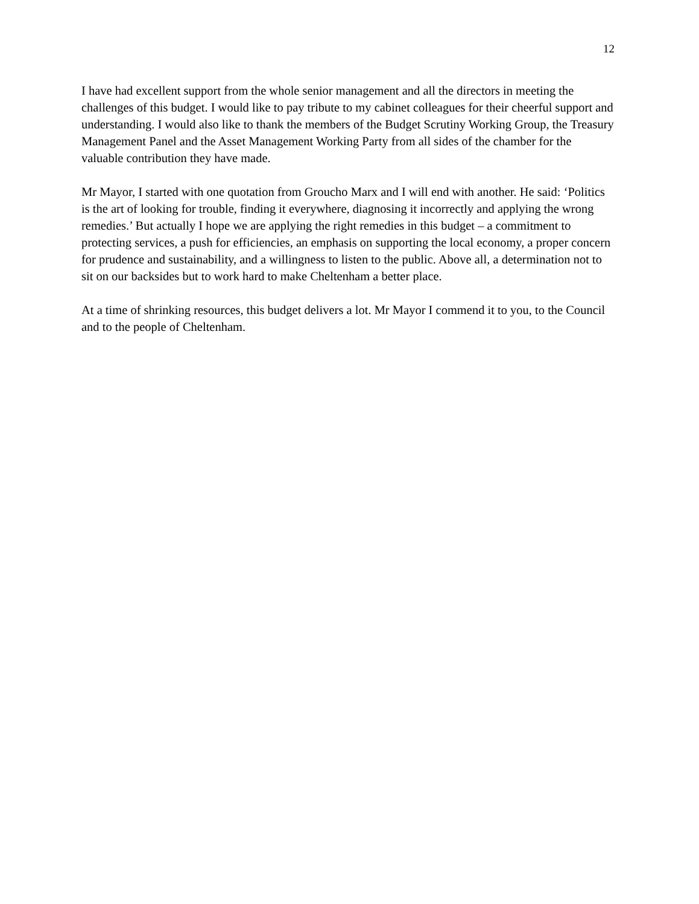12
I have had excellent support from the whole senior management and all the directors in meeting the challenges of this budget. I would like to pay tribute to my cabinet colleagues for their cheerful support and understanding. I would also like to thank the members of the Budget Scrutiny Working Group, the Treasury Management Panel and the Asset Management Working Party from all sides of the chamber for the valuable contribution they have made.
Mr Mayor, I started with one quotation from Groucho Marx and I will end with another. He said: ‘Politics is the art of looking for trouble, finding it everywhere, diagnosing it incorrectly and applying the wrong remedies.’ But actually I hope we are applying the right remedies in this budget – a commitment to protecting services, a push for efficiencies, an emphasis on supporting the local economy, a proper concern for prudence and sustainability, and a willingness to listen to the public. Above all, a determination not to sit on our backsides but to work hard to make Cheltenham a better place.
At a time of shrinking resources, this budget delivers a lot. Mr Mayor I commend it to you, to the Council and to the people of Cheltenham.